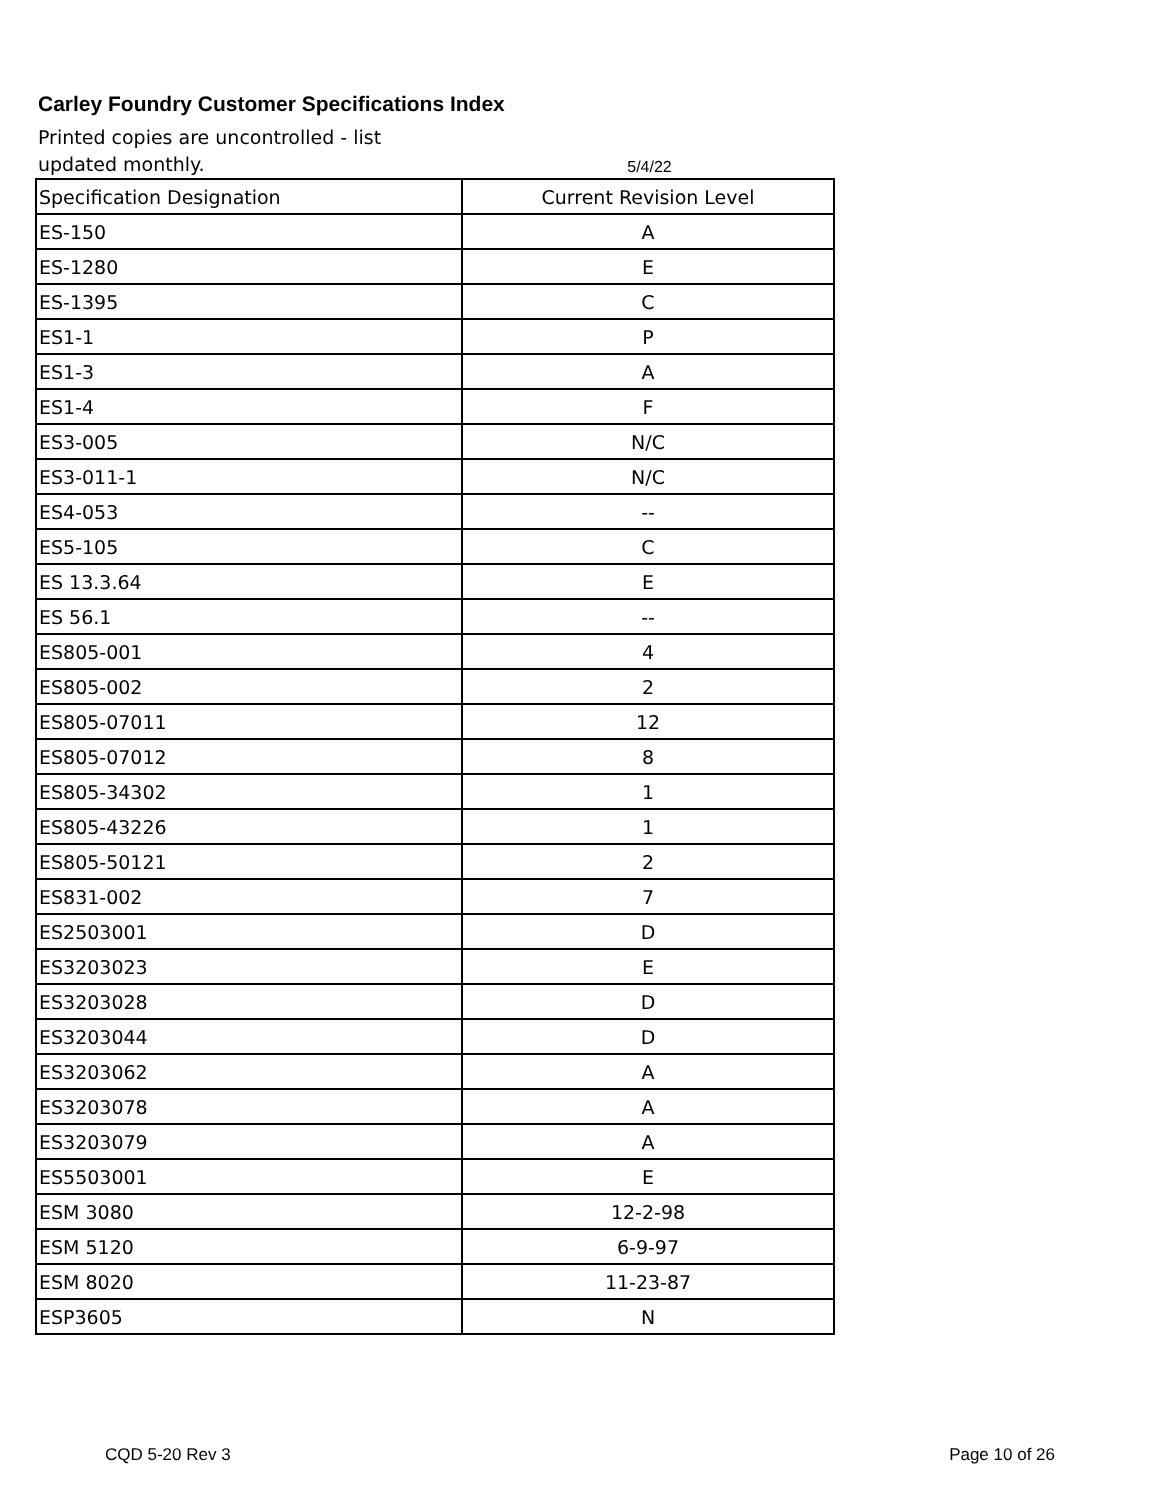Carley Foundry Customer Specifications Index
Printed copies are uncontrolled - list updated monthly.
5/4/22
| Specification Designation | Current Revision Level |
| --- | --- |
| ES-150 | A |
| ES-1280 | E |
| ES-1395 | C |
| ES1-1 | P |
| ES1-3 | A |
| ES1-4 | F |
| ES3-005 | N/C |
| ES3-011-1 | N/C |
| ES4-053 | -- |
| ES5-105 | C |
| ES 13.3.64 | E |
| ES 56.1 | -- |
| ES805-001 | 4 |
| ES805-002 | 2 |
| ES805-07011 | 12 |
| ES805-07012 | 8 |
| ES805-34302 | 1 |
| ES805-43226 | 1 |
| ES805-50121 | 2 |
| ES831-002 | 7 |
| ES2503001 | D |
| ES3203023 | E |
| ES3203028 | D |
| ES3203044 | D |
| ES3203062 | A |
| ES3203078 | A |
| ES3203079 | A |
| ES5503001 | E |
| ESM 3080 | 12-2-98 |
| ESM 5120 | 6-9-97 |
| ESM 8020 | 11-23-87 |
| ESP3605 | N |
CQD 5-20 Rev 3 Page 10 of 26